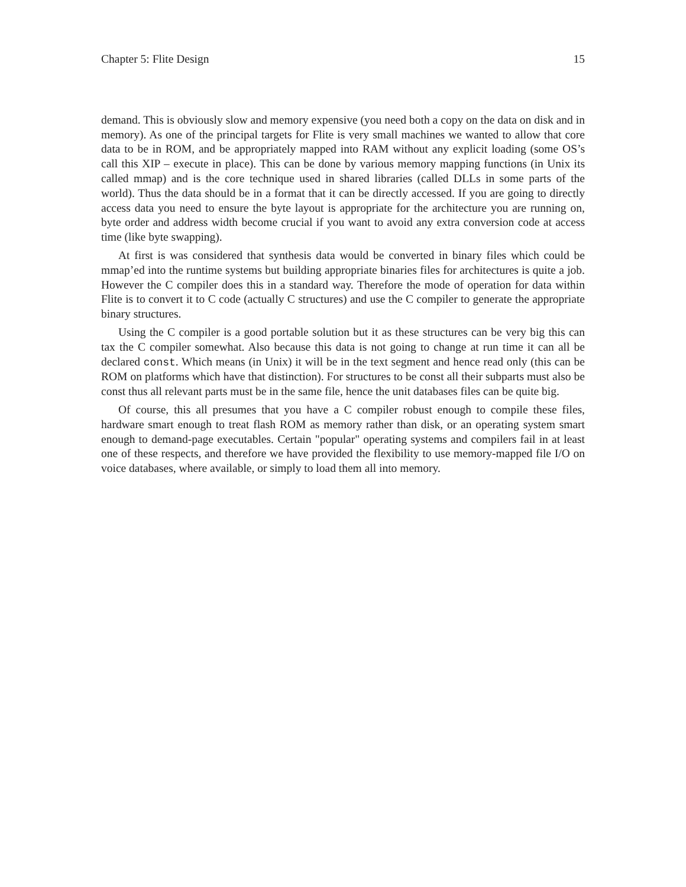Chapter 5: Flite Design 15
demand. This is obviously slow and memory expensive (you need both a copy on the data on disk and in memory). As one of the principal targets for Flite is very small machines we wanted to allow that core data to be in ROM, and be appropriately mapped into RAM without any explicit loading (some OS’s call this XIP – execute in place). This can be done by various memory mapping functions (in Unix its called mmap) and is the core technique used in shared libraries (called DLLs in some parts of the world). Thus the data should be in a format that it can be directly accessed. If you are going to directly access data you need to ensure the byte layout is appropriate for the architecture you are running on, byte order and address width become crucial if you want to avoid any extra conversion code at access time (like byte swapping).
At first is was considered that synthesis data would be converted in binary files which could be mmap’ed into the runtime systems but building appropriate binaries files for architectures is quite a job. However the C compiler does this in a standard way. Therefore the mode of operation for data within Flite is to convert it to C code (actually C structures) and use the C compiler to generate the appropriate binary structures.
Using the C compiler is a good portable solution but it as these structures can be very big this can tax the C compiler somewhat. Also because this data is not going to change at run time it can all be declared const. Which means (in Unix) it will be in the text segment and hence read only (this can be ROM on platforms which have that distinction). For structures to be const all their subparts must also be const thus all relevant parts must be in the same file, hence the unit databases files can be quite big.
Of course, this all presumes that you have a C compiler robust enough to compile these files, hardware smart enough to treat flash ROM as memory rather than disk, or an operating system smart enough to demand-page executables. Certain "popular" operating systems and compilers fail in at least one of these respects, and therefore we have provided the flexibility to use memory-mapped file I/O on voice databases, where available, or simply to load them all into memory.